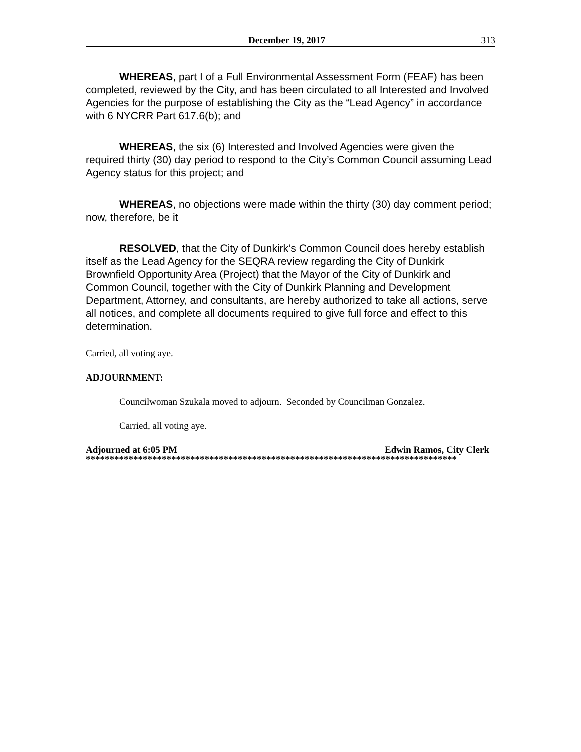December 19, 2017 313
WHEREAS, part I of a Full Environmental Assessment Form (FEAF) has been completed, reviewed by the City, and has been circulated to all Interested and Involved Agencies for the purpose of establishing the City as the “Lead Agency” in accordance with 6 NYCRR Part 617.6(b); and
WHEREAS, the six (6) Interested and Involved Agencies were given the required thirty (30) day period to respond to the City’s Common Council assuming Lead Agency status for this project; and
WHEREAS, no objections were made within the thirty (30) day comment period; now, therefore, be it
RESOLVED, that the City of Dunkirk’s Common Council does hereby establish itself as the Lead Agency for the SEQRA review regarding the City of Dunkirk Brownfield Opportunity Area (Project) that the Mayor of the City of Dunkirk and Common Council, together with the City of Dunkirk Planning and Development Department, Attorney, and consultants, are hereby authorized to take all actions, serve all notices, and complete all documents required to give full force and effect to this determination.
Carried, all voting aye.
ADJOURNMENT:
Councilwoman Szukala moved to adjourn. Seconded by Councilman Gonzalez.
Carried, all voting aye.
Adjourned at 6:05 PM Edwin Ramos, City Clerk
******************************************************************************